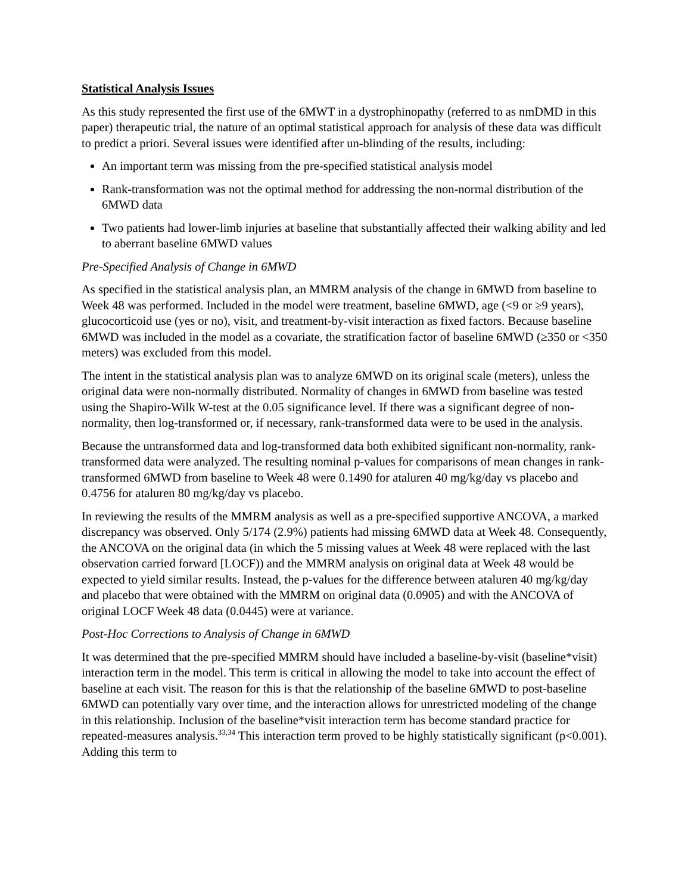Statistical Analysis Issues
As this study represented the first use of the 6MWT in a dystrophinopathy (referred to as nmDMD in this paper) therapeutic trial, the nature of an optimal statistical approach for analysis of these data was difficult to predict a priori. Several issues were identified after un-blinding of the results, including:
An important term was missing from the pre-specified statistical analysis model
Rank-transformation was not the optimal method for addressing the non-normal distribution of the 6MWD data
Two patients had lower-limb injuries at baseline that substantially affected their walking ability and led to aberrant baseline 6MWD values
Pre-Specified Analysis of Change in 6MWD
As specified in the statistical analysis plan, an MMRM analysis of the change in 6MWD from baseline to Week 48 was performed. Included in the model were treatment, baseline 6MWD, age (<9 or ≥9 years), glucocorticoid use (yes or no), visit, and treatment-by-visit interaction as fixed factors. Because baseline 6MWD was included in the model as a covariate, the stratification factor of baseline 6MWD (≥350 or <350 meters) was excluded from this model.
The intent in the statistical analysis plan was to analyze 6MWD on its original scale (meters), unless the original data were non-normally distributed. Normality of changes in 6MWD from baseline was tested using the Shapiro-Wilk W-test at the 0.05 significance level. If there was a significant degree of non-normality, then log-transformed or, if necessary, rank-transformed data were to be used in the analysis.
Because the untransformed data and log-transformed data both exhibited significant non-normality, rank-transformed data were analyzed. The resulting nominal p-values for comparisons of mean changes in rank-transformed 6MWD from baseline to Week 48 were 0.1490 for ataluren 40 mg/kg/day vs placebo and 0.4756 for ataluren 80 mg/kg/day vs placebo.
In reviewing the results of the MMRM analysis as well as a pre-specified supportive ANCOVA, a marked discrepancy was observed. Only 5/174 (2.9%) patients had missing 6MWD data at Week 48. Consequently, the ANCOVA on the original data (in which the 5 missing values at Week 48 were replaced with the last observation carried forward [LOCF)) and the MMRM analysis on original data at Week 48 would be expected to yield similar results. Instead, the p-values for the difference between ataluren 40 mg/kg/day and placebo that were obtained with the MMRM on original data (0.0905) and with the ANCOVA of original LOCF Week 48 data (0.0445) were at variance.
Post-Hoc Corrections to Analysis of Change in 6MWD
It was determined that the pre-specified MMRM should have included a baseline-by-visit (baseline*visit) interaction term in the model. This term is critical in allowing the model to take into account the effect of baseline at each visit. The reason for this is that the relationship of the baseline 6MWD to post-baseline 6MWD can potentially vary over time, and the interaction allows for unrestricted modeling of the change in this relationship. Inclusion of the baseline*visit interaction term has become standard practice for repeated-measures analysis.<sup>33,34</sup> This interaction term proved to be highly statistically significant (p<0.001). Adding this term to